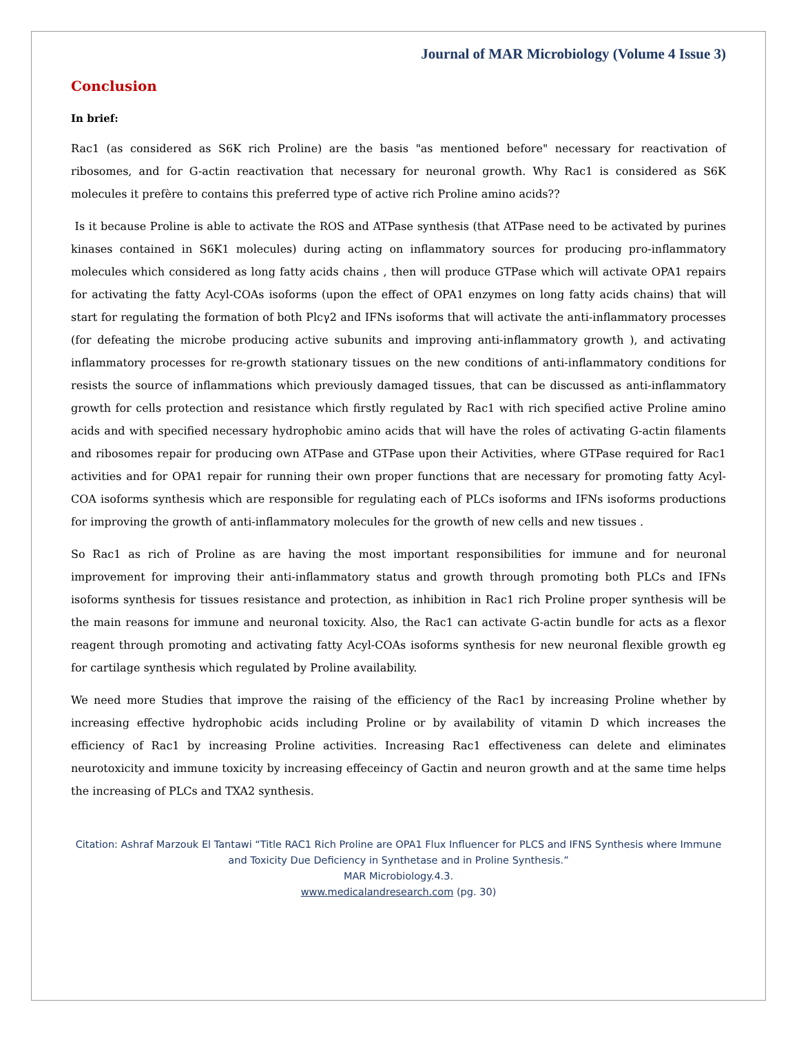Journal of MAR Microbiology (Volume 4 Issue 3)
Conclusion
In brief:
Rac1 (as considered as S6K rich Proline) are the basis "as mentioned before" necessary for reactivation of ribosomes, and for G-actin reactivation that necessary for neuronal growth. Why Rac1 is considered as S6K molecules it prefère to contains this preferred type of active rich Proline amino acids??
Is it because Proline is able to activate the ROS and ATPase synthesis (that ATPase need to be activated by purines kinases contained in S6K1 molecules) during acting on inflammatory sources for producing pro-inflammatory molecules which considered as long fatty acids chains , then will produce GTPase which will activate OPA1 repairs for activating the fatty Acyl-COAs isoforms (upon the effect of OPA1 enzymes on long fatty acids chains) that will start for regulating the formation of both Plcγ2 and IFNs isoforms that will activate the anti-inflammatory processes (for defeating the microbe producing active subunits and improving anti-inflammatory growth ), and activating inflammatory processes for re-growth stationary tissues on the new conditions of anti-inflammatory conditions for resists the source of inflammations which previously damaged tissues, that can be discussed as anti-inflammatory growth for cells protection and resistance which firstly regulated by Rac1 with rich specified active Proline amino acids and with specified necessary hydrophobic amino acids that will have the roles of activating G-actin filaments and ribosomes repair for producing own ATPase and GTPase upon their Activities, where GTPase required for Rac1 activities and for OPA1 repair for running their own proper functions that are necessary for promoting fatty Acyl-COA isoforms synthesis which are responsible for regulating each of PLCs isoforms and IFNs isoforms productions for improving the growth of anti-inflammatory molecules for the growth of new cells and new tissues .
So Rac1 as rich of Proline as are having the most important responsibilities for immune and for neuronal improvement for improving their anti-inflammatory status and growth through promoting both PLCs and IFNs isoforms synthesis for tissues resistance and protection, as inhibition in Rac1 rich Proline proper synthesis will be the main reasons for immune and neuronal toxicity. Also, the Rac1 can activate G-actin bundle for acts as a flexor reagent through promoting and activating fatty Acyl-COAs isoforms synthesis for new neuronal flexible growth eg for cartilage synthesis which regulated by Proline availability.
We need more Studies that improve the raising of the efficiency of the Rac1 by increasing Proline whether by increasing effective hydrophobic acids including Proline or by availability of vitamin D which increases the efficiency of Rac1 by increasing Proline activities. Increasing Rac1 effectiveness can delete and eliminates neurotoxicity and immune toxicity by increasing effeceincy of Gactin and neuron growth and at the same time helps the increasing of PLCs and TXA2 synthesis.
Citation: Ashraf Marzouk El Tantawi “Title RAC1 Rich Proline are OPA1 Flux Influencer for PLCS and IFNS Synthesis where Immune and Toxicity Due Deficiency in Synthetase and in Proline Synthesis.”
MAR Microbiology.4.3.
www.medicalandresearch.com (pg. 30)